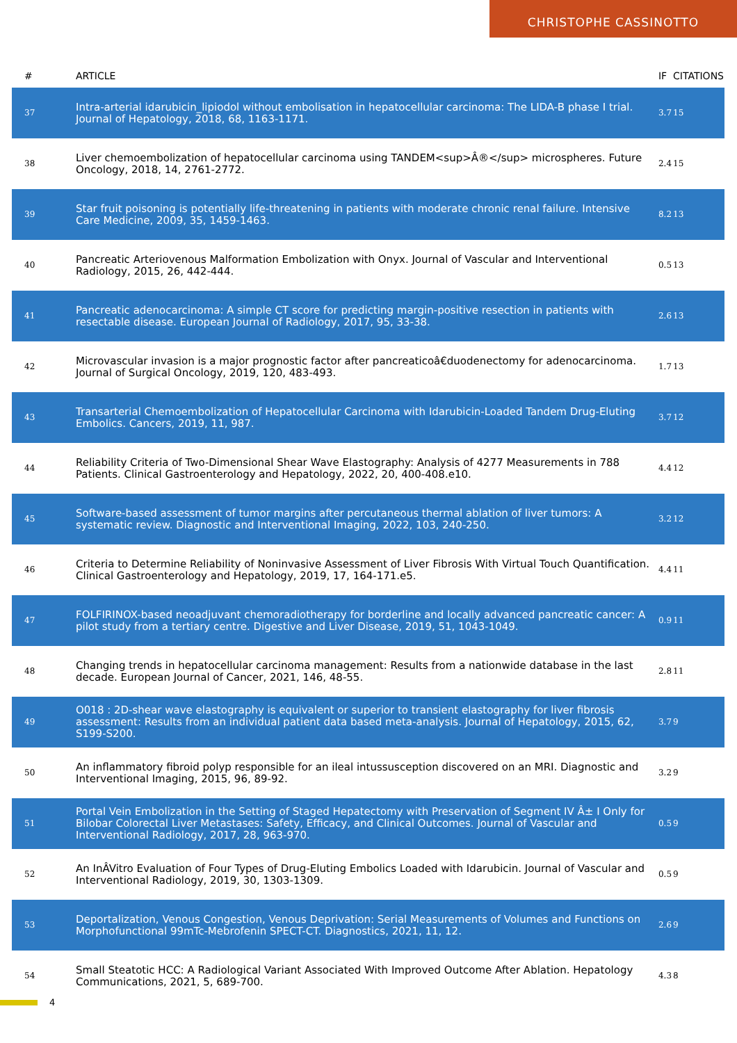CHRISTOPHE CASSINOTTO
| # | ARTICLE | IF | CITATIONS |
| --- | --- | --- | --- |
| 37 | Intra-arterial idarubicin_lipiodol without embolisation in hepatocellular carcinoma: The LIDA-B phase I trial. Journal of Hepatology, 2018, 68, 1163-1171. | 3.7 | 15 |
| 38 | Liver chemoembolization of hepatocellular carcinoma using TANDEM<sup>Â®</sup> microspheres. Future Oncology, 2018, 14, 2761-2772. | 2.4 | 15 |
| 39 | Star fruit poisoning is potentially life-threatening in patients with moderate chronic renal failure. Intensive Care Medicine, 2009, 35, 1459-1463. | 8.2 | 13 |
| 40 | Pancreatic Arteriovenous Malformation Embolization with Onyx. Journal of Vascular and Interventional Radiology, 2015, 26, 442-444. | 0.5 | 13 |
| 41 | Pancreatic adenocarcinoma: A simple CT score for predicting margin-positive resection in patients with resectable disease. European Journal of Radiology, 2017, 95, 33-38. | 2.6 | 13 |
| 42 | Microvascular invasion is a major prognostic factor after pancreaticoâ€duodenectomy for adenocarcinoma. Journal of Surgical Oncology, 2019, 120, 483-493. | 1.7 | 13 |
| 43 | Transarterial Chemoembolization of Hepatocellular Carcinoma with Idarubicin-Loaded Tandem Drug-Eluting Embolics. Cancers, 2019, 11, 987. | 3.7 | 12 |
| 44 | Reliability Criteria of Two-Dimensional Shear Wave Elastography: Analysis of 4277 Measurements in 788 Patients. Clinical Gastroenterology and Hepatology, 2022, 20, 400-408.e10. | 4.4 | 12 |
| 45 | Software-based assessment of tumor margins after percutaneous thermal ablation of liver tumors: A systematic review. Diagnostic and Interventional Imaging, 2022, 103, 240-250. | 3.2 | 12 |
| 46 | Criteria to Determine Reliability of Noninvasive Assessment of Liver Fibrosis With Virtual Touch Quantification. Clinical Gastroenterology and Hepatology, 2019, 17, 164-171.e5. | 4.4 | 11 |
| 47 | FOLFIRINOX-based neoadjuvant chemoradiotherapy for borderline and locally advanced pancreatic cancer: A pilot study from a tertiary centre. Digestive and Liver Disease, 2019, 51, 1043-1049. | 0.9 | 11 |
| 48 | Changing trends in hepatocellular carcinoma management: Results from a nationwide database in the last decade. European Journal of Cancer, 2021, 146, 48-55. | 2.8 | 11 |
| 49 | O018 : 2D-shear wave elastography is equivalent or superior to transient elastography for liver fibrosis assessment: Results from an individual patient data based meta-analysis. Journal of Hepatology, 2015, 62, S199-S200. | 3.7 | 9 |
| 50 | An inflammatory fibroid polyp responsible for an ileal intussusception discovered on an MRI. Diagnostic and Interventional Imaging, 2015, 96, 89-92. | 3.2 | 9 |
| 51 | Portal Vein Embolization in the Setting of Staged Hepatectomy with Preservation of Segment IV Â± I Only for Bilobar Colorectal Liver Metastases: Safety, Efficacy, and Clinical Outcomes. Journal of Vascular and Interventional Radiology, 2017, 28, 963-970. | 0.5 | 9 |
| 52 | An InÂVitro Evaluation of Four Types of Drug-Eluting Embolics Loaded with Idarubicin. Journal of Vascular and Interventional Radiology, 2019, 30, 1303-1309. | 0.5 | 9 |
| 53 | Deportalization, Venous Congestion, Venous Deprivation: Serial Measurements of Volumes and Functions on Morphofunctional 99mTc-Mebrofenin SPECT-CT. Diagnostics, 2021, 11, 12. | 2.6 | 9 |
| 54 | Small Steatotic HCC: A Radiological Variant Associated With Improved Outcome After Ablation. Hepatology Communications, 2021, 5, 689-700. | 4.3 | 8 |
4